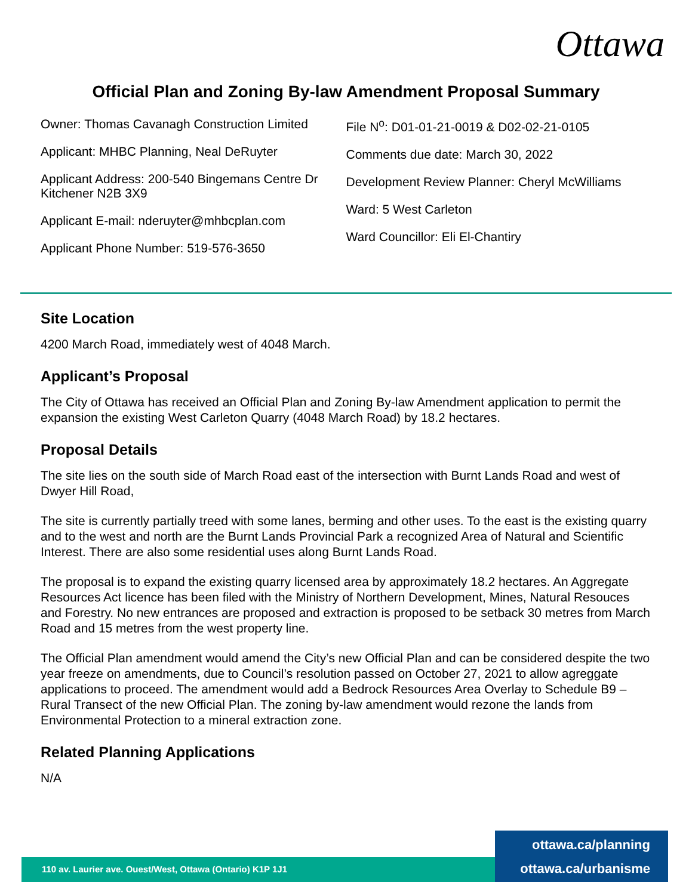Ottawa
Official Plan and Zoning By-law Amendment Proposal Summary
Owner: Thomas Cavanagh Construction Limited
Applicant: MHBC Planning, Neal DeRuyter
Applicant Address: 200-540 Bingemans Centre Dr Kitchener N2B 3X9
Applicant E-mail: nderuyter@mhbcplan.com
Applicant Phone Number: 519-576-3650
File N<sup>o</sup>: D01-01-21-0019 & D02-02-21-0105
Comments due date: March 30, 2022
Development Review Planner: Cheryl McWilliams
Ward: 5 West Carleton
Ward Councillor: Eli El-Chantiry
Site Location
4200 March Road, immediately west of 4048 March.
Applicant’s Proposal
The City of Ottawa has received an Official Plan and Zoning By-law Amendment application to permit the expansion the existing West Carleton Quarry (4048 March Road) by 18.2 hectares.
Proposal Details
The site lies on the south side of March Road east of the intersection with Burnt Lands Road and west of Dwyer Hill Road,
The site is currently partially treed with some lanes, berming and other uses. To the east is the existing quarry and to the west and north are the Burnt Lands Provincial Park a recognized Area of Natural and Scientific Interest. There are also some residential uses along Burnt Lands Road.
The proposal is to expand the existing quarry licensed area by approximately 18.2 hectares. An Aggregate Resources Act licence has been filed with the Ministry of Northern Development, Mines, Natural Resouces and Forestry. No new entrances are proposed and extraction is proposed to be setback 30 metres from March Road and 15 metres from the west property line.
The Official Plan amendment would amend the City’s new Official Plan and can be considered despite the two year freeze on amendments, due to Council’s resolution passed on October 27, 2021 to allow agreggate applications to proceed. The amendment would add a Bedrock Resources Area Overlay to Schedule B9 – Rural Transect of the new Official Plan. The zoning by-law amendment would rezone the lands from Environmental Protection to a mineral extraction zone.
Related Planning Applications
N/A
110 av. Laurier ave. Ouest/West, Ottawa (Ontario) K1P 1J1
ottawa.ca/planning
ottawa.ca/urbanisme